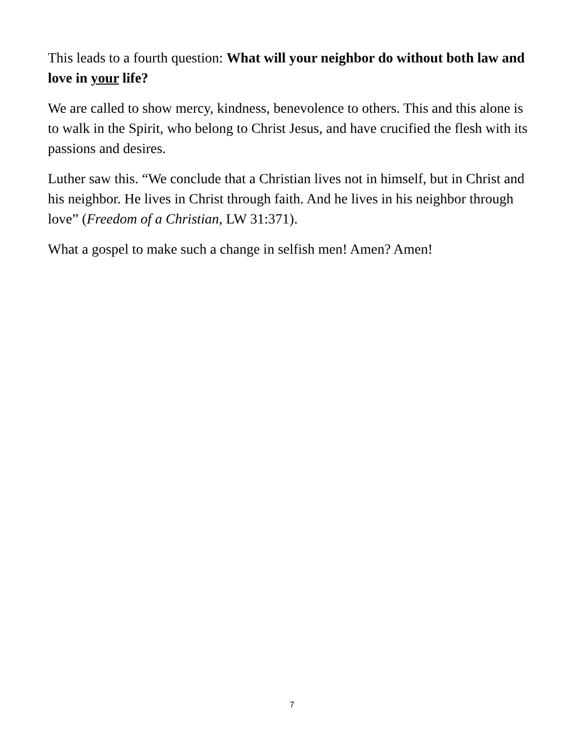This leads to a fourth question: What will your neighbor do without both law and love in your life?
We are called to show mercy, kindness, benevolence to others. This and this alone is to walk in the Spirit, who belong to Christ Jesus, and have crucified the flesh with its passions and desires.
Luther saw this. “We conclude that a Christian lives not in himself, but in Christ and his neighbor. He lives in Christ through faith. And he lives in his neighbor through love” (Freedom of a Christian, LW 31:371).
What a gospel to make such a change in selfish men! Amen? Amen!
7